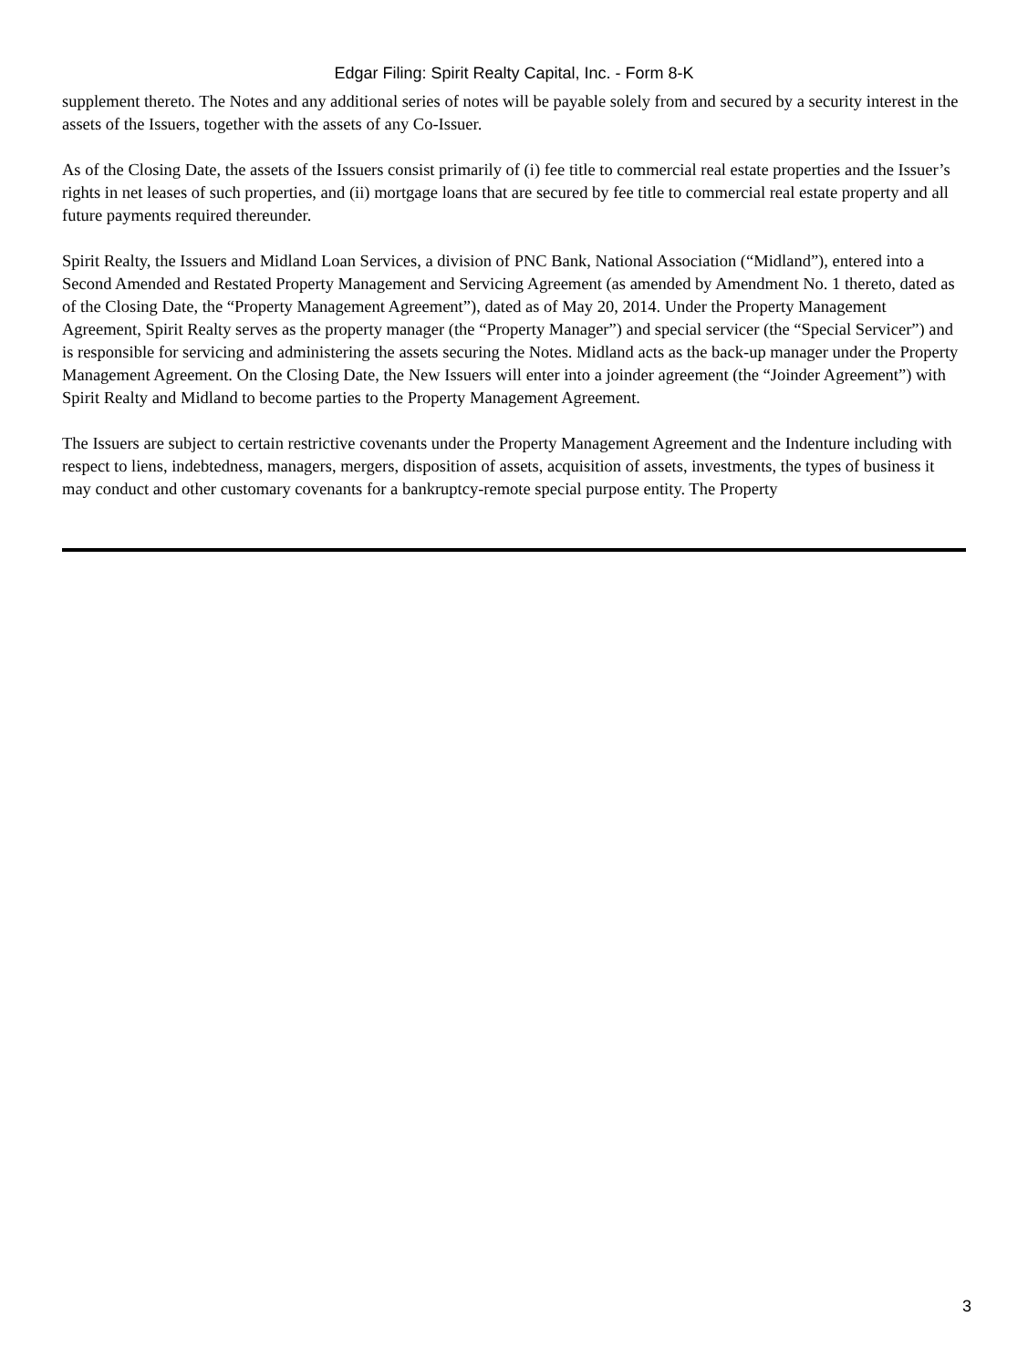Edgar Filing: Spirit Realty Capital, Inc. - Form 8-K
supplement thereto. The Notes and any additional series of notes will be payable solely from and secured by a security interest in the assets of the Issuers, together with the assets of any Co-Issuer.
As of the Closing Date, the assets of the Issuers consist primarily of (i) fee title to commercial real estate properties and the Issuer’s rights in net leases of such properties, and (ii) mortgage loans that are secured by fee title to commercial real estate property and all future payments required thereunder.
Spirit Realty, the Issuers and Midland Loan Services, a division of PNC Bank, National Association (“Midland”), entered into a Second Amended and Restated Property Management and Servicing Agreement (as amended by Amendment No. 1 thereto, dated as of the Closing Date, the “Property Management Agreement”), dated as of May 20, 2014. Under the Property Management Agreement, Spirit Realty serves as the property manager (the “Property Manager”) and special servicer (the “Special Servicer”) and is responsible for servicing and administering the assets securing the Notes. Midland acts as the back-up manager under the Property Management Agreement. On the Closing Date, the New Issuers will enter into a joinder agreement (the “Joinder Agreement”) with Spirit Realty and Midland to become parties to the Property Management Agreement.
The Issuers are subject to certain restrictive covenants under the Property Management Agreement and the Indenture including with respect to liens, indebtedness, managers, mergers, disposition of assets, acquisition of assets, investments, the types of business it may conduct and other customary covenants for a bankruptcy-remote special purpose entity. The Property
3